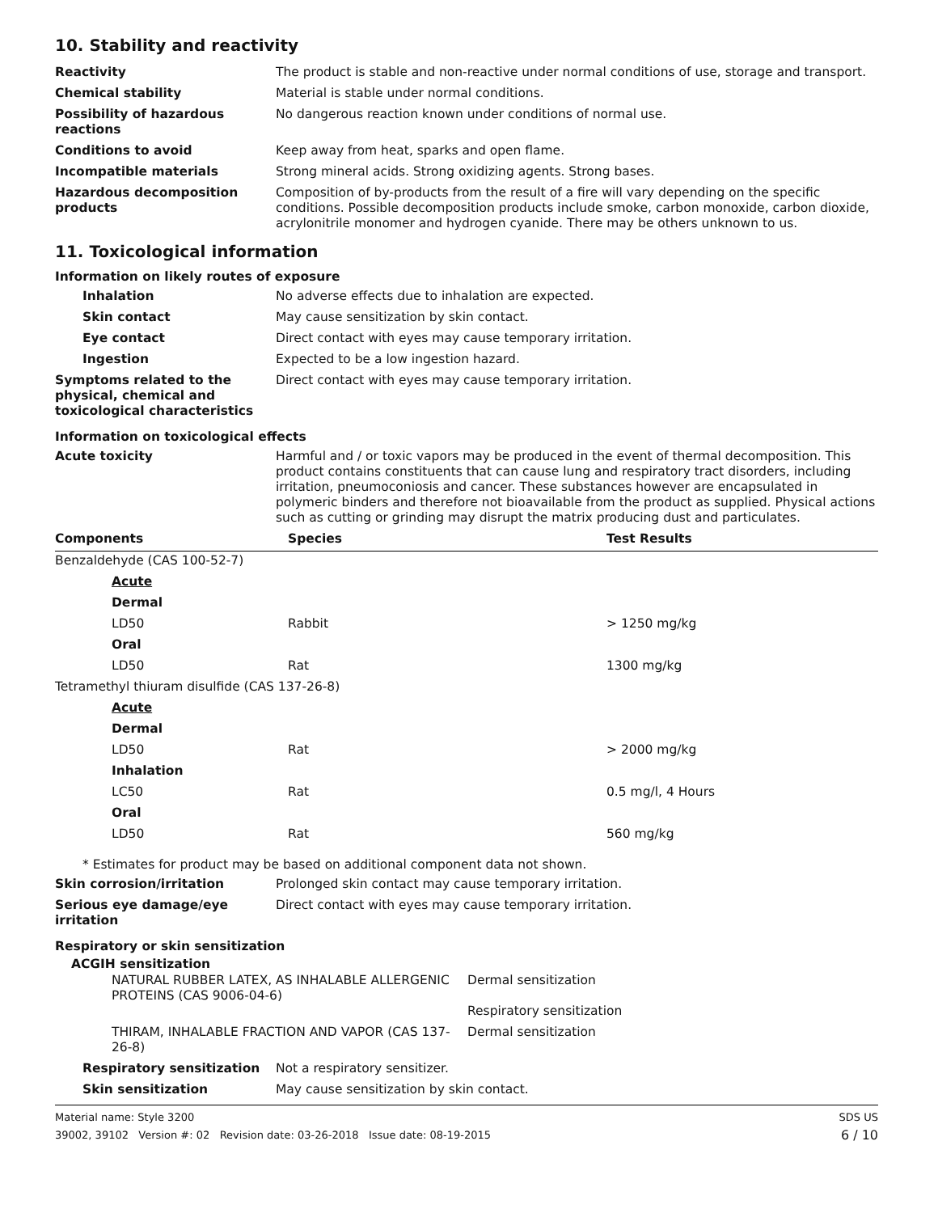10. Stability and reactivity
| Reactivity | The product is stable and non-reactive under normal conditions of use, storage and transport. |
| Chemical stability | Material is stable under normal conditions. |
| Possibility of hazardous reactions | No dangerous reaction known under conditions of normal use. |
| Conditions to avoid | Keep away from heat, sparks and open flame. |
| Incompatible materials | Strong mineral acids. Strong oxidizing agents. Strong bases. |
| Hazardous decomposition products | Composition of by-products from the result of a fire will vary depending on the specific conditions. Possible decomposition products include smoke, carbon monoxide, carbon dioxide, acrylonitrile monomer and hydrogen cyanide. There may be others unknown to us. |
11. Toxicological information
Information on likely routes of exposure
| Inhalation | No adverse effects due to inhalation are expected. |
| Skin contact | May cause sensitization by skin contact. |
| Eye contact | Direct contact with eyes may cause temporary irritation. |
| Ingestion | Expected to be a low ingestion hazard. |
| Symptoms related to the physical, chemical and toxicological characteristics | Direct contact with eyes may cause temporary irritation. |
Information on toxicological effects
| Acute toxicity | Harmful and / or toxic vapors may be produced in the event of thermal decomposition. This product contains constituents that can cause lung and respiratory tract disorders, including irritation, pneumoconiosis and cancer. These substances however are encapsulated in polymeric binders and therefore not bioavailable from the product as supplied. Physical actions such as cutting or grinding may disrupt the matrix producing dust and particulates. |
| Components | Species | Test Results |
| --- | --- | --- |
| Benzaldehyde (CAS 100-52-7) | | |
| Acute | | |
| Dermal | | |
| LD50 | Rabbit | > 1250 mg/kg |
| Oral | | |
| LD50 | Rat | 1300 mg/kg |
| Tetramethyl thiuram disulfide (CAS 137-26-8) | | |
| Acute | | |
| Dermal | | |
| LD50 | Rat | > 2000 mg/kg |
| Inhalation | | |
| LC50 | Rat | 0.5 mg/l, 4 Hours |
| Oral | | |
| LD50 | Rat | 560 mg/kg |
* Estimates for product may be based on additional component data not shown.
| Skin corrosion/irritation | Prolonged skin contact may cause temporary irritation. |
| Serious eye damage/eye irritation | Direct contact with eyes may cause temporary irritation. |
Respiratory or skin sensitization
ACGIH sensitization
| NATURAL RUBBER LATEX, AS INHALABLE ALLERGENIC PROTEINS (CAS 9006-04-6) | Dermal sensitization Respiratory sensitization |
| THIRAM, INHALABLE FRACTION AND VAPOR (CAS 137-26-8) | Dermal sensitization |
| Respiratory sensitization | Not a respiratory sensitizer. |
| Skin sensitization | May cause sensitization by skin contact. |
Material name: Style 3200
39002, 39102 Version #: 02 Revision date: 03-26-2018 Issue date: 08-19-2015
SDS US
6 / 10